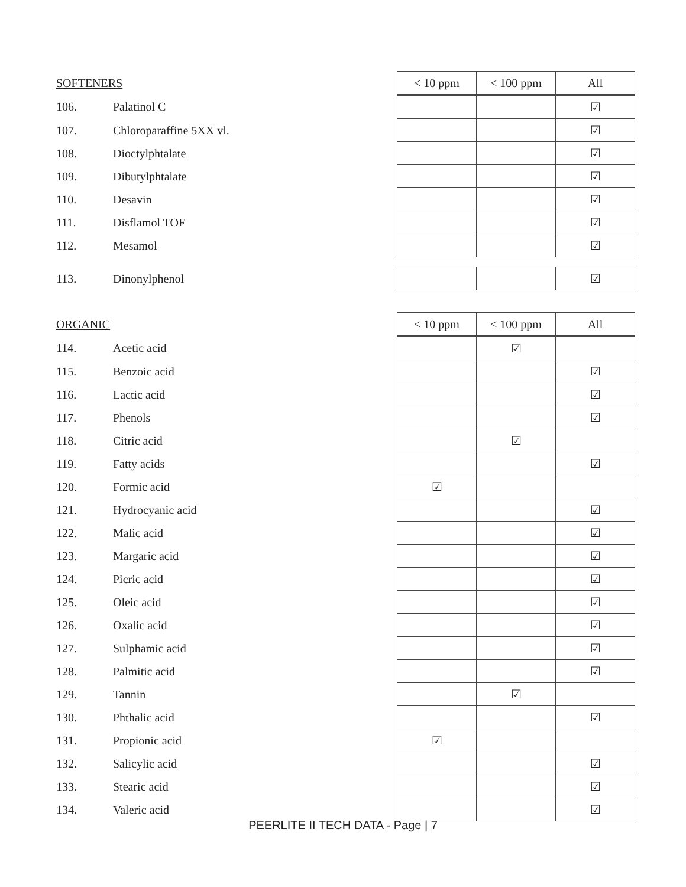| SOFTENERS | | < 10 ppm | < 100 ppm | All |
| --- | --- | --- | --- | --- |
| 106. | Palatinol C | | | ☑ |
| 107. | Chloroparaffine 5XX vl. | | | ☑ |
| 108. | Dioctylphtalate | | | ☑ |
| 109. | Dibutylphtalate | | | ☑ |
| 110. | Desavin | | | ☑ |
| 111. | Disflamol TOF | | | ☑ |
| 112. | Mesamol | | | ☑ |
| 113. | Dinonylphenol | | | ☑ |
| ORGANIC | | < 10 ppm | < 100 ppm | All |
| --- | --- | --- | --- | --- |
| 114. | Acetic acid | | ☑ | |
| 115. | Benzoic acid | | | ☑ |
| 116. | Lactic acid | | | ☑ |
| 117. | Phenols | | | ☑ |
| 118. | Citric acid | | ☑ | |
| 119. | Fatty acids | | | ☑ |
| 120. | Formic acid | ☑ | | |
| 121. | Hydrocyanic acid | | | ☑ |
| 122. | Malic acid | | | ☑ |
| 123. | Margaric acid | | | ☑ |
| 124. | Picric acid | | | ☑ |
| 125. | Oleic acid | | | ☑ |
| 126. | Oxalic acid | | | ☑ |
| 127. | Sulphamic acid | | | ☑ |
| 128. | Palmitic acid | | | ☑ |
| 129. | Tannin | | ☑ | |
| 130. | Phthalic acid | | | ☑ |
| 131. | Propionic acid | ☑ | | |
| 132. | Salicylic acid | | | ☑ |
| 133. | Stearic acid | | | ☑ |
| 134. | Valeric acid | | | ☑ |
PEERLITE II TECH DATA - Page | 7